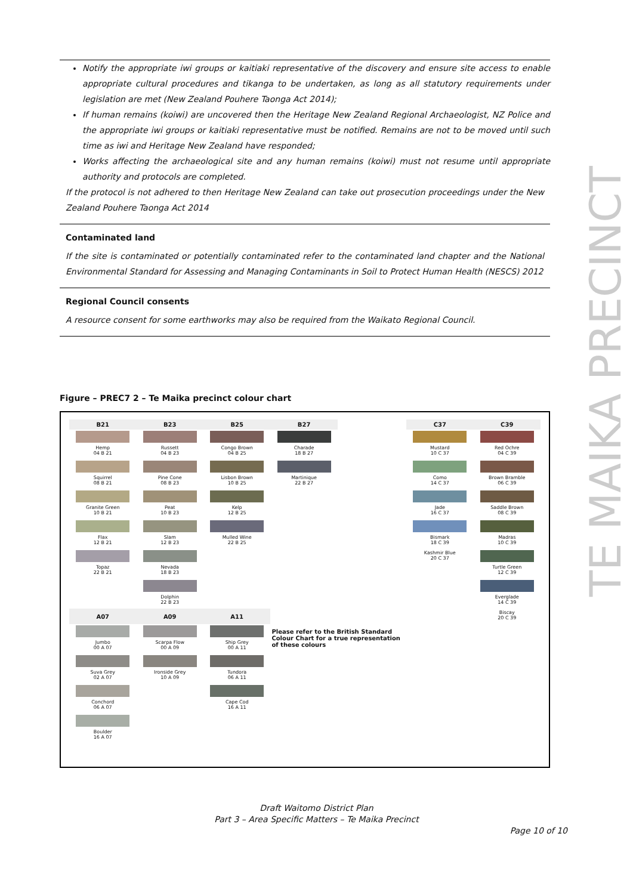TE MAIKA PRECINCT
Notify the appropriate iwi groups or kaitiaki representative of the discovery and ensure site access to enable appropriate cultural procedures and tikanga to be undertaken, as long as all statutory requirements under legislation are met (New Zealand Pouhere Taonga Act 2014);
If human remains (koiwi) are uncovered then the Heritage New Zealand Regional Archaeologist, NZ Police and the appropriate iwi groups or kaitiaki representative must be notified. Remains are not to be moved until such time as iwi and Heritage New Zealand have responded;
Works affecting the archaeological site and any human remains (koiwi) must not resume until appropriate authority and protocols are completed.
If the protocol is not adhered to then Heritage New Zealand can take out prosecution proceedings under the New Zealand Pouhere Taonga Act 2014
Contaminated land
If the site is contaminated or potentially contaminated refer to the contaminated land chapter and the National Environmental Standard for Assessing and Managing Contaminants in Soil to Protect Human Health (NESCS) 2012
Regional Council consents
A resource consent for some earthworks may also be required from the Waikato Regional Council.
Figure – PREC7 2 – Te Maika precinct colour chart
| B21 | B23 | B25 | B27 | | C37 | C39 |
| --- | --- | --- | --- | --- | --- | --- |
| Hemp 04 B 21 | Russett 04 B 23 | Congo Brown 04 B 25 | Charade 18 B 27 | | Mustard 10 C 37 | Red Ochre 04 C 39 |
| Squirrel 08 B 21 | Pine Cone 08 B 23 | Lisbon Brown 10 B 25 | Martinique 22 B 27 | | Como 14 C 37 | Brown Bramble 06 C 39 |
| Granite Green 10 B 21 | Peat 10 B 23 | Kelp 12 B 25 | | | Jade 16 C 37 | Saddle Brown 08 C 39 |
| Flax 12 B 21 | Slam 12 B 23 | Mulled Wine 22 B 25 | | | Bismark 18 C 39 | Madras 10 C 39 |
| Topaz 22 B 21 | Nevada 18 B 23 | | | | Kashmir Blue 20 C 37 | Turtle Green 12 C 39 |
| | Dolphin 22 B 23 | | | | | Everglade 14 C 39 |
| A07 | A09 | A11 | | | | Biscay 20 C 39 |
| Jumbo 00 A 07 | Scarpa Flow 00 A 09 | Ship Grey 00 A 11 | Please refer to the British Standard Colour Chart for a true representation of these colours | | | |
| Suva Grey 02 A 07 | Ironside Grey 10 A 09 | Tundora 06 A 11 | | | | |
| Conchord 06 A 07 | | Cape Cod 16 A 11 | | | | |
| Boulder 16 A 07 | | | | | | |
Draft Waitomo District Plan
Part 3 – Area Specific Matters – Te Maika Precinct
Page 10 of 10